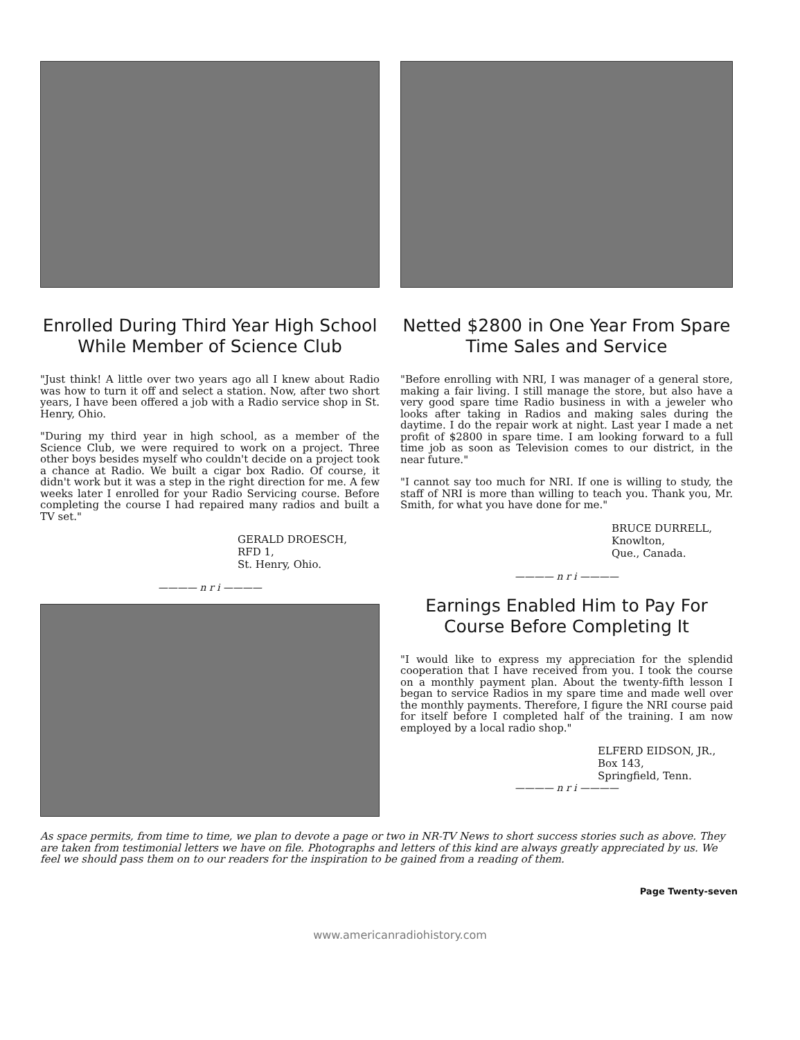Enrolled During Third Year High School While Member of Science Club
"Just think! A little over two years ago all I knew about Radio was how to turn it off and select a station. Now, after two short years, I have been offered a job with a Radio service shop in St. Henry, Ohio.
"During my third year in high school, as a member of the Science Club, we were required to work on a project. Three other boys besides myself who couldn't decide on a project took a chance at Radio. We built a cigar box Radio. Of course, it didn't work but it was a step in the right direction for me. A few weeks later I enrolled for your Radio Servicing course. Before completing the course I had repaired many radios and built a TV set."
GERALD DROESCH,
RFD 1,
St. Henry, Ohio.
———— n r i ————
Netted $2800 in One Year From Spare Time Sales and Service
"Before enrolling with NRI, I was manager of a general store, making a fair living. I still manage the store, but also have a very good spare time Radio business in with a jeweler who looks after taking in Radios and making sales during the daytime. I do the repair work at night. Last year I made a net profit of $2800 in spare time. I am looking forward to a full time job as soon as Television comes to our district, in the near future."
"I cannot say too much for NRI. If one is willing to study, the staff of NRI is more than willing to teach you. Thank you, Mr. Smith, for what you have done for me."
BRUCE DURRELL,
Knowlton,
Que., Canada.
———— n r i ————
Earnings Enabled Him to Pay For Course Before Completing It
"I would like to express my appreciation for the splendid cooperation that I have received from you. I took the course on a monthly payment plan. About the twenty-fifth lesson I began to service Radios in my spare time and made well over the monthly payments. Therefore, I figure the NRI course paid for itself before I completed half of the training. I am now employed by a local radio shop."
ELFERD EIDSON, JR.,
Box 143,
Springfield, Tenn.
———— n r i ————
As space permits, from time to time, we plan to devote a page or two in NR-TV News to short success stories such as above. They are taken from testimonial letters we have on file. Photographs and letters of this kind are always greatly appreciated by us. We feel we should pass them on to our readers for the inspiration to be gained from a reading of them.
Page Twenty-seven
www.americanradiohistory.com